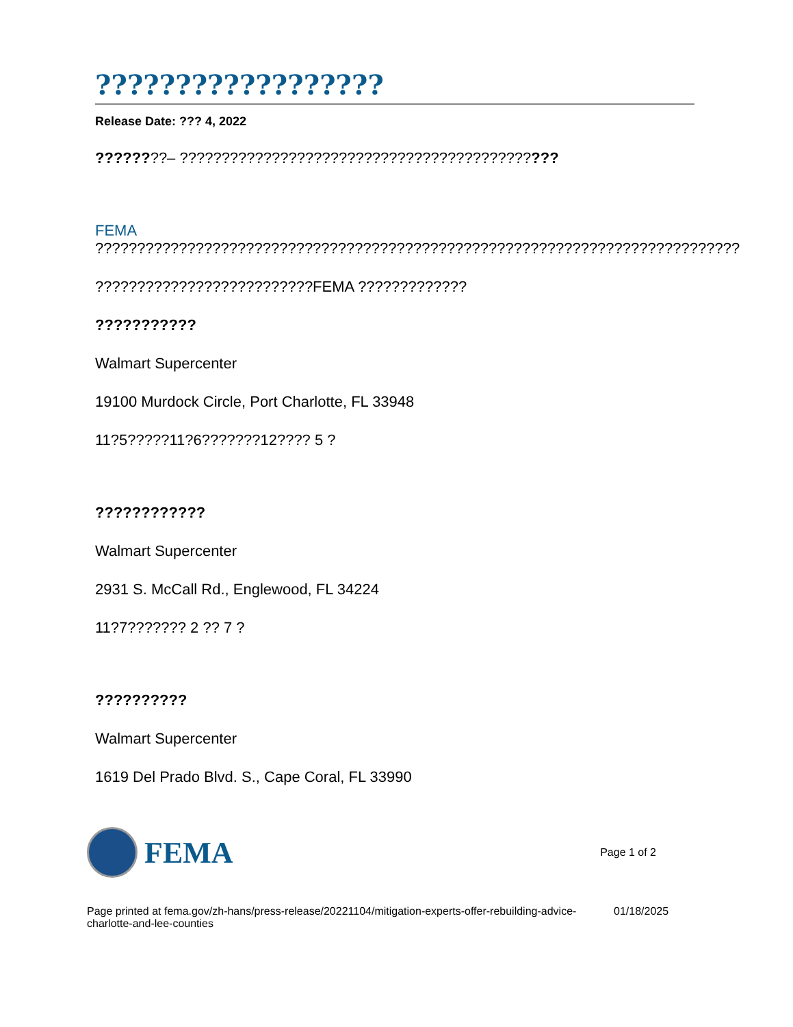??????????????????
Release Date: ??? 4, 2022
????????– ?????????????????????????????????????????????
FEMA
?????????????????????????????????????????????????????????????????????????????
??????????????????????????FEMA ?????????????
???????????
Walmart Supercenter
19100 Murdock Circle, Port Charlotte, FL 33948
11?5?????11?6???????12???? 5 ?
????????????
Walmart Supercenter
2931 S. McCall Rd., Englewood, FL 34224
11?7??????? 2 ?? 7 ?
??????????
Walmart Supercenter
1619 Del Prado Blvd. S., Cape Coral, FL 33990
FEMA Page 1 of 2
Page printed at fema.gov/zh-hans/press-release/20221104/mitigation-experts-offer-rebuilding-advice-charlotte-and-lee-counties
01/18/2025